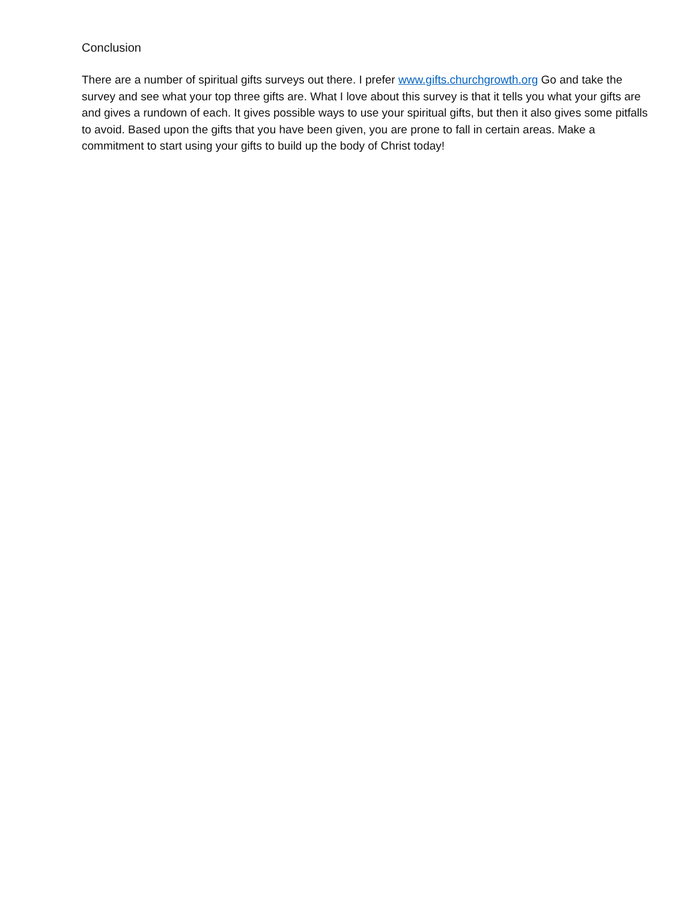Conclusion
There are a number of spiritual gifts surveys out there. I prefer www.gifts.churchgrowth.org Go and take the survey and see what your top three gifts are. What I love about this survey is that it tells you what your gifts are and gives a rundown of each. It gives possible ways to use your spiritual gifts, but then it also gives some pitfalls to avoid. Based upon the gifts that you have been given, you are prone to fall in certain areas. Make a commitment to start using your gifts to build up the body of Christ today!